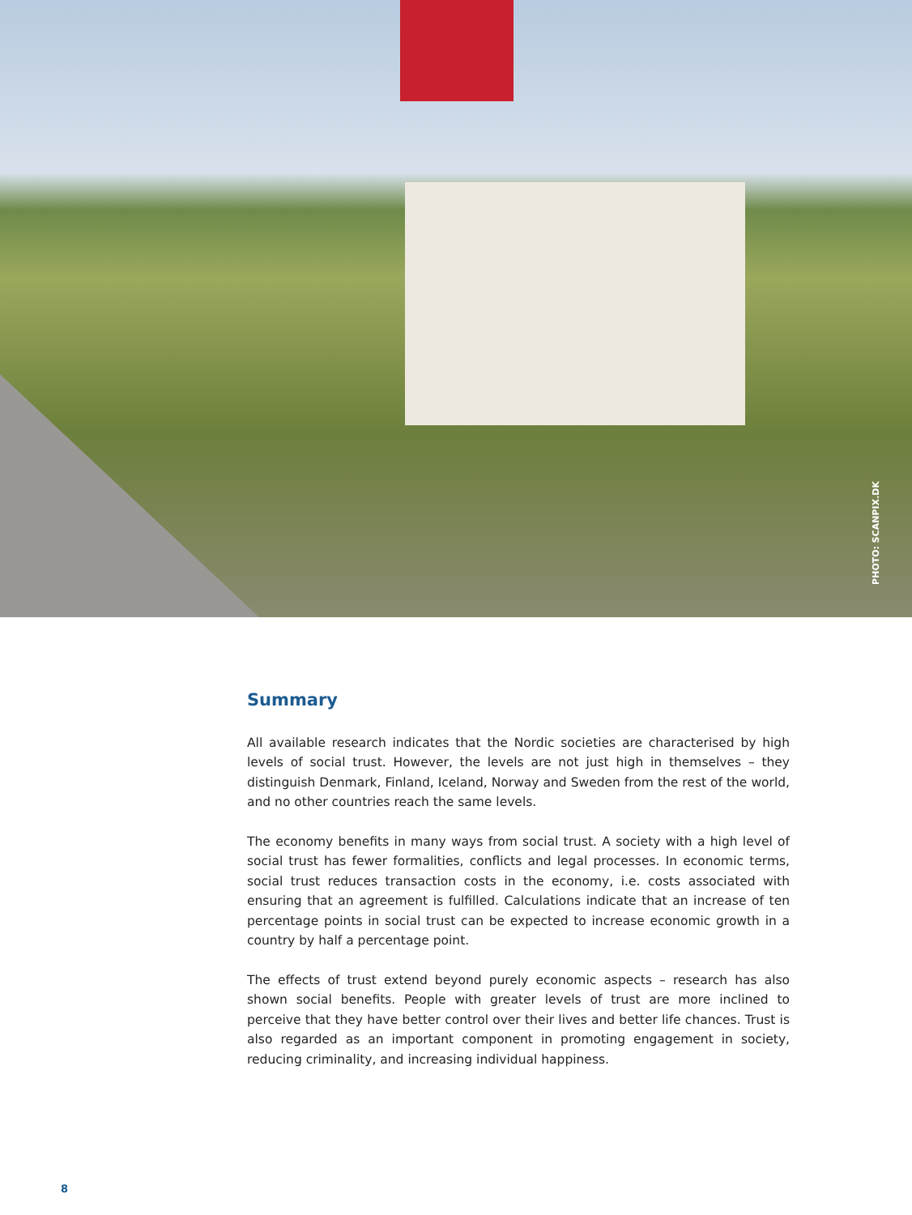PHOTO: SCANPIX.DK
Summary
All available research indicates that the Nordic societies are characterised by high levels of social trust. However, the levels are not just high in themselves – they distinguish Denmark, Finland, Iceland, Norway and Sweden from the rest of the world, and no other countries reach the same levels.
The economy benefits in many ways from social trust. A society with a high level of social trust has fewer formalities, conflicts and legal processes. In economic terms, social trust reduces transaction costs in the economy, i.e. costs associated with ensuring that an agreement is fulfilled. Calculations indicate that an increase of ten percentage points in social trust can be expected to increase economic growth in a country by half a percentage point.
The effects of trust extend beyond purely economic aspects – research has also shown social benefits. People with greater levels of trust are more inclined to perceive that they have better control over their lives and better life chances. Trust is also regarded as an important component in promoting engagement in society, reducing criminality, and increasing individual happiness.
8